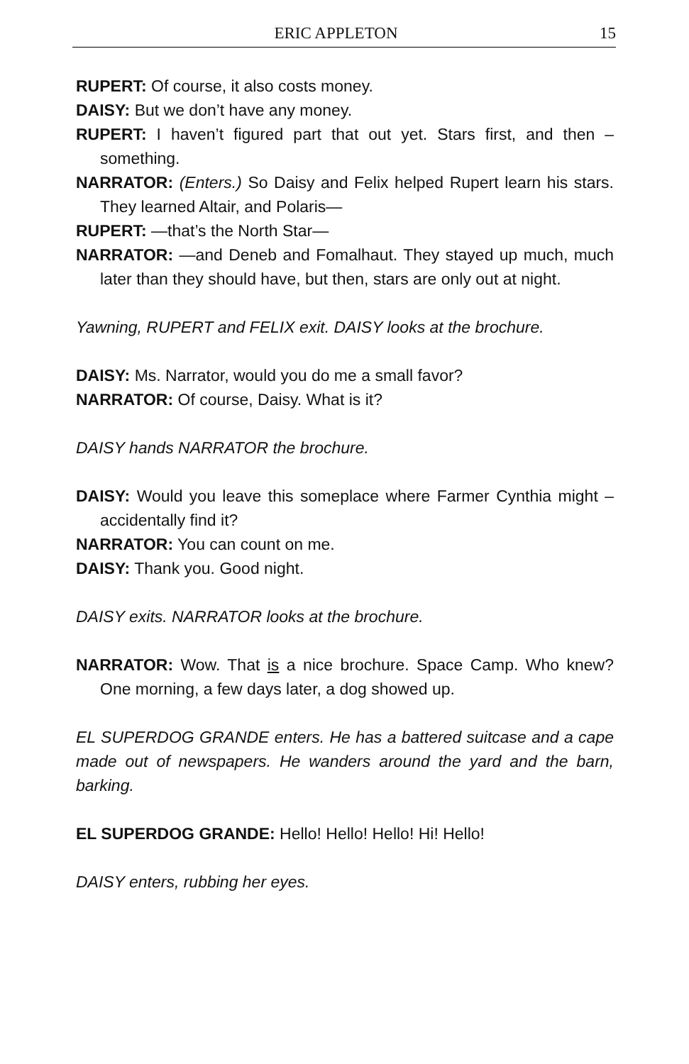ERIC APPLETON 15
RUPERT: Of course, it also costs money.
DAISY: But we don’t have any money.
RUPERT: I haven’t figured part that out yet. Stars first, and then – something.
NARRATOR: (Enters.) So Daisy and Felix helped Rupert learn his stars. They learned Altair, and Polaris—
RUPERT: —that’s the North Star—
NARRATOR: —and Deneb and Fomalhaut. They stayed up much, much later than they should have, but then, stars are only out at night.
Yawning, RUPERT and FELIX exit. DAISY looks at the brochure.
DAISY: Ms. Narrator, would you do me a small favor?
NARRATOR: Of course, Daisy. What is it?
DAISY hands NARRATOR the brochure.
DAISY: Would you leave this someplace where Farmer Cynthia might – accidentally find it?
NARRATOR: You can count on me.
DAISY: Thank you. Good night.
DAISY exits. NARRATOR looks at the brochure.
NARRATOR: Wow. That is a nice brochure. Space Camp. Who knew? One morning, a few days later, a dog showed up.
EL SUPERDOG GRANDE enters. He has a battered suitcase and a cape made out of newspapers. He wanders around the yard and the barn, barking.
EL SUPERDOG GRANDE: Hello! Hello! Hello! Hi! Hello!
DAISY enters, rubbing her eyes.